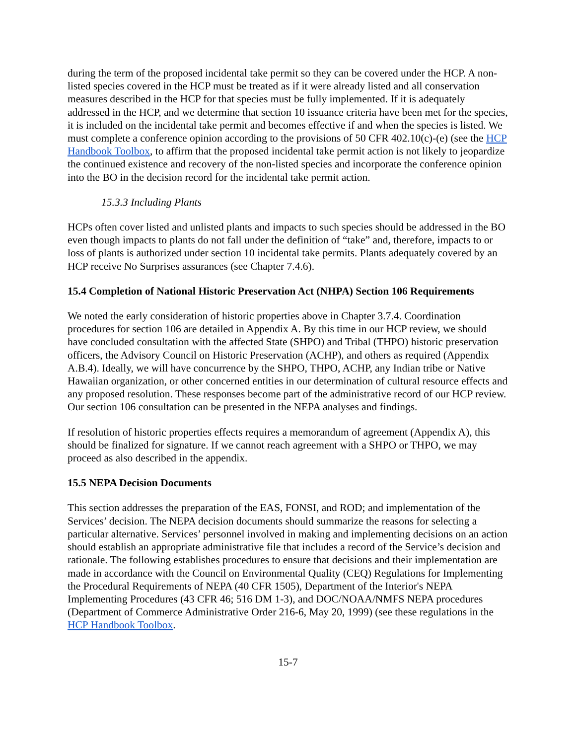during the term of the proposed incidental take permit so they can be covered under the HCP. A non-listed species covered in the HCP must be treated as if it were already listed and all conservation measures described in the HCP for that species must be fully implemented. If it is adequately addressed in the HCP, and we determine that section 10 issuance criteria have been met for the species, it is included on the incidental take permit and becomes effective if and when the species is listed. We must complete a conference opinion according to the provisions of 50 CFR 402.10(c)-(e) (see the HCP Handbook Toolbox, to affirm that the proposed incidental take permit action is not likely to jeopardize the continued existence and recovery of the non-listed species and incorporate the conference opinion into the BO in the decision record for the incidental take permit action.
15.3.3 Including Plants
HCPs often cover listed and unlisted plants and impacts to such species should be addressed in the BO even though impacts to plants do not fall under the definition of “take” and, therefore, impacts to or loss of plants is authorized under section 10 incidental take permits. Plants adequately covered by an HCP receive No Surprises assurances (see Chapter 7.4.6).
15.4 Completion of National Historic Preservation Act (NHPA) Section 106 Requirements
We noted the early consideration of historic properties above in Chapter 3.7.4. Coordination procedures for section 106 are detailed in Appendix A. By this time in our HCP review, we should have concluded consultation with the affected State (SHPO) and Tribal (THPO) historic preservation officers, the Advisory Council on Historic Preservation (ACHP), and others as required (Appendix A.B.4). Ideally, we will have concurrence by the SHPO, THPO, ACHP, any Indian tribe or Native Hawaiian organization, or other concerned entities in our determination of cultural resource effects and any proposed resolution. These responses become part of the administrative record of our HCP review. Our section 106 consultation can be presented in the NEPA analyses and findings.
If resolution of historic properties effects requires a memorandum of agreement (Appendix A), this should be finalized for signature. If we cannot reach agreement with a SHPO or THPO, we may proceed as also described in the appendix.
15.5 NEPA Decision Documents
This section addresses the preparation of the EAS, FONSI, and ROD; and implementation of the Services’ decision. The NEPA decision documents should summarize the reasons for selecting a particular alternative. Services’ personnel involved in making and implementing decisions on an action should establish an appropriate administrative file that includes a record of the Service’s decision and rationale. The following establishes procedures to ensure that decisions and their implementation are made in accordance with the Council on Environmental Quality (CEQ) Regulations for Implementing the Procedural Requirements of NEPA (40 CFR 1505), Department of the Interior's NEPA Implementing Procedures (43 CFR 46; 516 DM 1-3), and DOC/NOAA/NMFS NEPA procedures (Department of Commerce Administrative Order 216-6, May 20, 1999) (see these regulations in the HCP Handbook Toolbox.
15-7